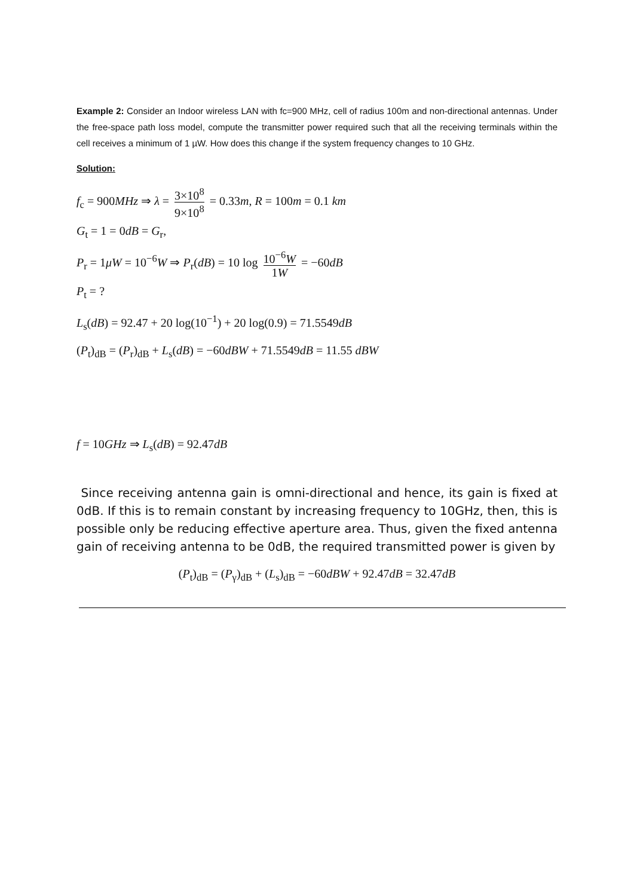Example 2: Consider an Indoor wireless LAN with fc=900 MHz, cell of radius 100m and non-directional antennas. Under the free-space path loss model, compute the transmitter power required such that all the receiving terminals within the cell receives a minimum of 1 µW. How does this change if the system frequency changes to 10 GHz.
Solution:
f<sub>c</sub> = 900MHz ⇒ λ = 3×10<sup>8</sup> 9×10<sup>8</sup> = 0.33m, R = 100m = 0.1 km
G<sub>t</sub> = 1 = 0dB = G<sub>r</sub>,
P<sub>r</sub> = 1μW = 10<sup>−6</sup>W ⇒ P<sub>r</sub>(dB) = 10 log 10<sup>−6</sup>W 1W = −60dB
P<sub>t</sub> = ?
L<sub>s</sub>(dB) = 92.47 + 20 log(10<sup>−1</sup>) + 20 log(0.9) = 71.5549dB
(P<sub>t</sub>)<sub>dB</sub> = (P<sub>r</sub>)<sub>dB</sub> + L<sub>s</sub>(dB) = −60dBW + 71.5549dB = 11.55 dBW
f = 10GHz ⇒ L<sub>s</sub>(dB) = 92.47dB
Since receiving antenna gain is omni-directional and hence, its gain is fixed at 0dB. If this is to remain constant by increasing frequency to 10GHz, then, this is possible only be reducing effective aperture area. Thus, given the fixed antenna gain of receiving antenna to be 0dB, the required transmitted power is given by
(P<sub>t</sub>)<sub>dB</sub> = (P<sub>γ</sub>)<sub>dB</sub> + (L<sub>s</sub>)<sub>dB</sub> = −60dBW + 92.47dB = 32.47dB